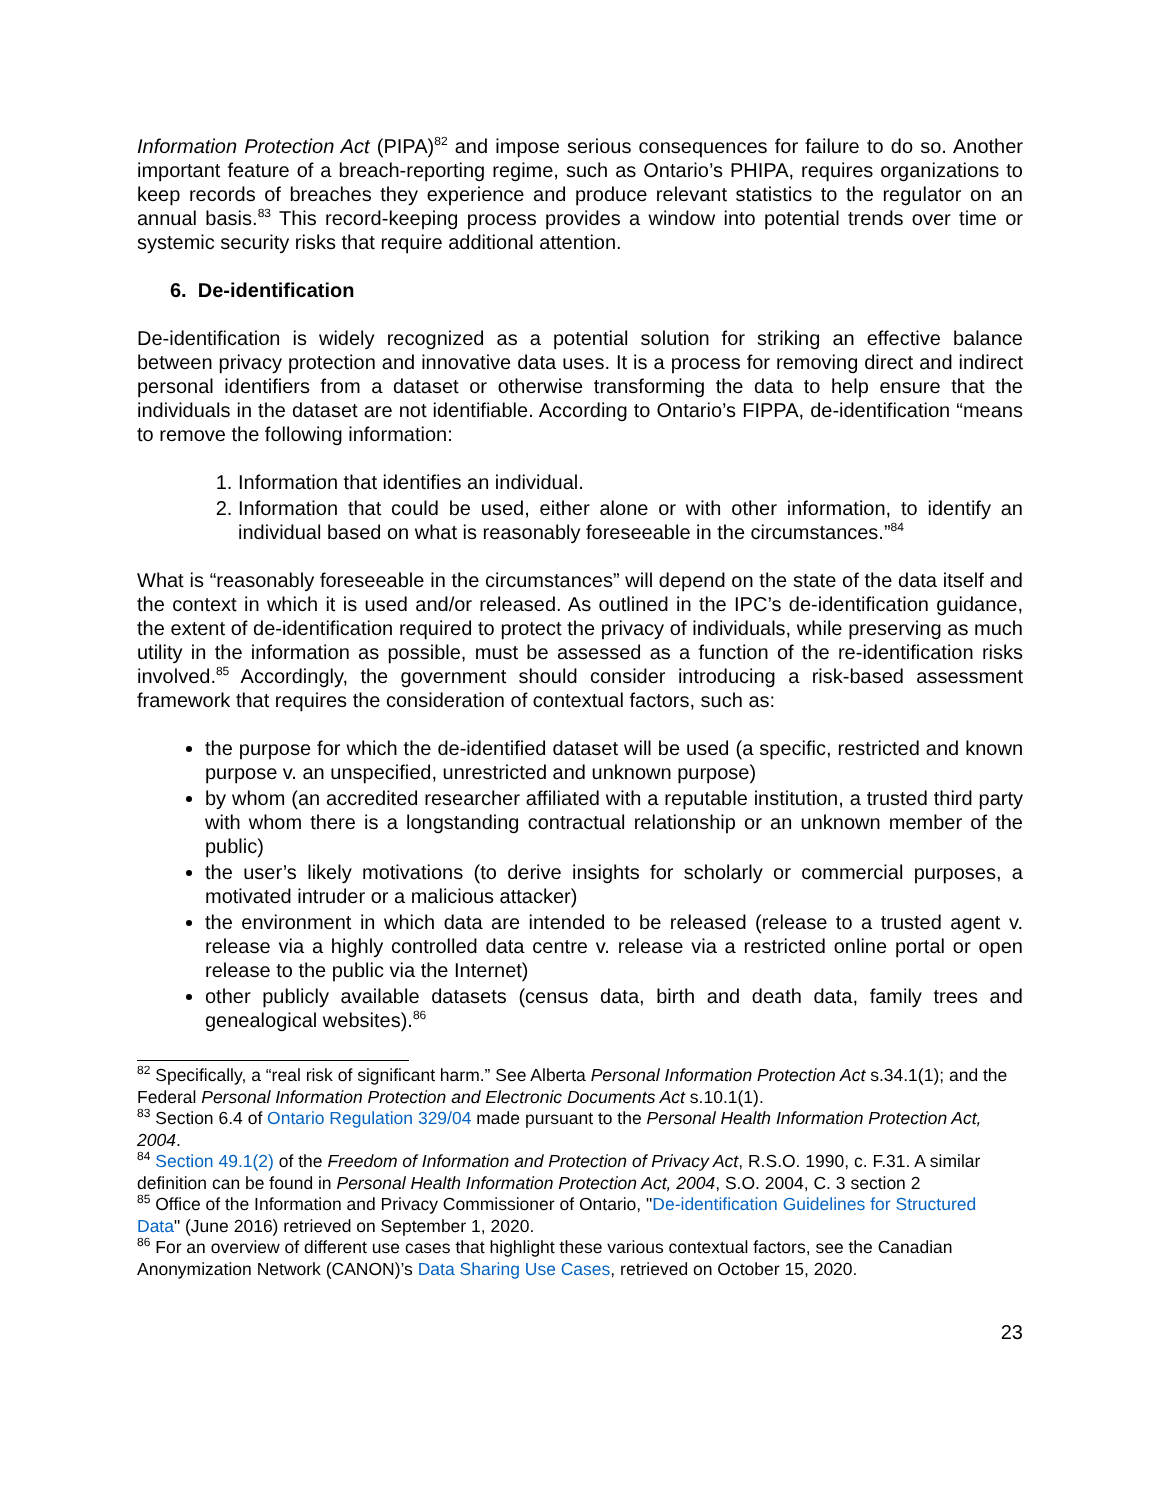Information Protection Act (PIPA)<sup>82</sup> and impose serious consequences for failure to do so. Another important feature of a breach-reporting regime, such as Ontario’s PHIPA, requires organizations to keep records of breaches they experience and produce relevant statistics to the regulator on an annual basis.<sup>83</sup> This record-keeping process provides a window into potential trends over time or systemic security risks that require additional attention.
6. De-identification
De-identification is widely recognized as a potential solution for striking an effective balance between privacy protection and innovative data uses. It is a process for removing direct and indirect personal identifiers from a dataset or otherwise transforming the data to help ensure that the individuals in the dataset are not identifiable. According to Ontario’s FIPPA, de-identification “means to remove the following information:
1. Information that identifies an individual.
2. Information that could be used, either alone or with other information, to identify an individual based on what is reasonably foreseeable in the circumstances.”<sup>84</sup>
What is “reasonably foreseeable in the circumstances” will depend on the state of the data itself and the context in which it is used and/or released. As outlined in the IPC’s de-identification guidance, the extent of de-identification required to protect the privacy of individuals, while preserving as much utility in the information as possible, must be assessed as a function of the re-identification risks involved.<sup>85</sup> Accordingly, the government should consider introducing a risk-based assessment framework that requires the consideration of contextual factors, such as:
the purpose for which the de-identified dataset will be used (a specific, restricted and known purpose v. an unspecified, unrestricted and unknown purpose)
by whom (an accredited researcher affiliated with a reputable institution, a trusted third party with whom there is a longstanding contractual relationship or an unknown member of the public)
the user’s likely motivations (to derive insights for scholarly or commercial purposes, a motivated intruder or a malicious attacker)
the environment in which data are intended to be released (release to a trusted agent v. release via a highly controlled data centre v. release via a restricted online portal or open release to the public via the Internet)
other publicly available datasets (census data, birth and death data, family trees and genealogical websites).<sup>86</sup>
<sup>82</sup> Specifically, a “real risk of significant harm.” See Alberta Personal Information Protection Act s.34.1(1); and the Federal Personal Information Protection and Electronic Documents Act s.10.1(1).
<sup>83</sup> Section 6.4 of Ontario Regulation 329/04 made pursuant to the Personal Health Information Protection Act, 2004.
<sup>84</sup> Section 49.1(2) of the Freedom of Information and Protection of Privacy Act, R.S.O. 1990, c. F.31. A similar definition can be found in Personal Health Information Protection Act, 2004, S.O. 2004, C. 3 section 2
<sup>85</sup> Office of the Information and Privacy Commissioner of Ontario, "De-identification Guidelines for Structured Data" (June 2016) retrieved on September 1, 2020.
<sup>86</sup> For an overview of different use cases that highlight these various contextual factors, see the Canadian Anonymization Network (CANON)’s Data Sharing Use Cases, retrieved on October 15, 2020.
23